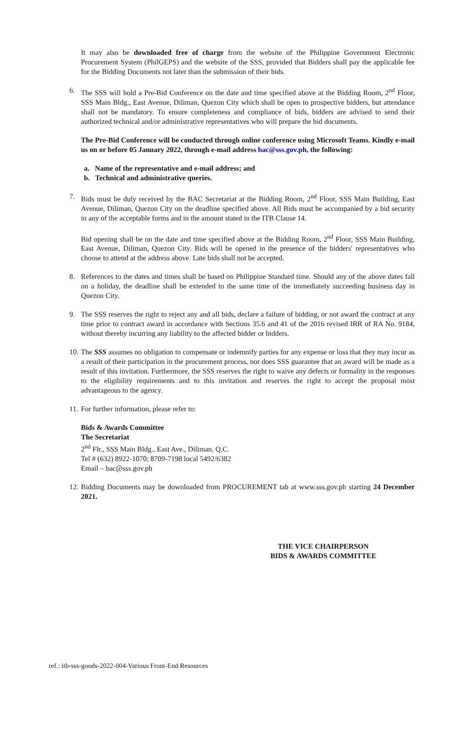It may also be downloaded free of charge from the website of the Philippine Government Electronic Procurement System (PhilGEPS) and the website of the SSS, provided that Bidders shall pay the applicable fee for the Bidding Documents not later than the submission of their bids.
6. The SSS will hold a Pre-Bid Conference on the date and time specified above at the Bidding Room, 2<sup>nd</sup> Floor, SSS Main Bldg., East Avenue, Diliman, Quezon City which shall be open to prospective bidders, but attendance shall not be mandatory. To ensure completeness and compliance of bids, bidders are advised to send their authorized technical and/or administrative representatives who will prepare the bid documents.
The Pre-Bid Conference will be conducted through online conference using Microsoft Teams. Kindly e-mail us on or before 05 January 2022, through e-mail address bac@sss.gov.ph, the following:
a. Name of the representative and e-mail address; and
b. Technical and administrative queries.
7. Bids must be duly received by the BAC Secretariat at the Bidding Room, 2<sup>nd</sup> Floor, SSS Main Building, East Avenue, Diliman, Quezon City on the deadline specified above. All Bids must be accompanied by a bid security in any of the acceptable forms and in the amount stated in the ITB Clause 14.
Bid opening shall be on the date and time specified above at the Bidding Room, 2<sup>nd</sup> Floor, SSS Main Building, East Avenue, Diliman, Quezon City. Bids will be opened in the presence of the bidders' representatives who choose to attend at the address above. Late bids shall not be accepted.
8. References to the dates and times shall be based on Philippine Standard time. Should any of the above dates fall on a holiday, the deadline shall be extended to the same time of the immediately succeeding business day in Quezon City.
9. The SSS reserves the right to reject any and all bids, declare a failure of bidding, or not award the contract at any time prior to contract award in accordance with Sections 35.6 and 41 of the 2016 revised IRR of RA No. 9184, without thereby incurring any liability to the affected bidder or bidders.
10.
The SSS assumes no obligation to compensate or indemnify parties for any expense or loss that they may incur as a result of their participation in the procurement process, nor does SSS guarantee that an award will be made as a result of this invitation. Furthermore, the SSS reserves the right to waive any defects or formality in the responses to the eligibility requirements and to this invitation and reserves the right to accept the proposal most advantageous to the agency.
11.
For further information, please refer to:
Bids & Awards Committee
The Secretariat
2<sup>nd</sup> Flr., SSS Main Bldg., East Ave., Diliman, Q.C.
Tel # (632) 8922-1070; 8709-7198 local 5492/6382
Email – bac@sss.gov.ph
12.
Bidding Documents may be downloaded from PROCUREMENT tab at www.sss.gov.ph starting 24 December 2021.
THE VICE CHAIRPERSON
BIDS & AWARDS COMMITTEE
ref.: itb-sss-goods-2022-004-Various Front-End Resources